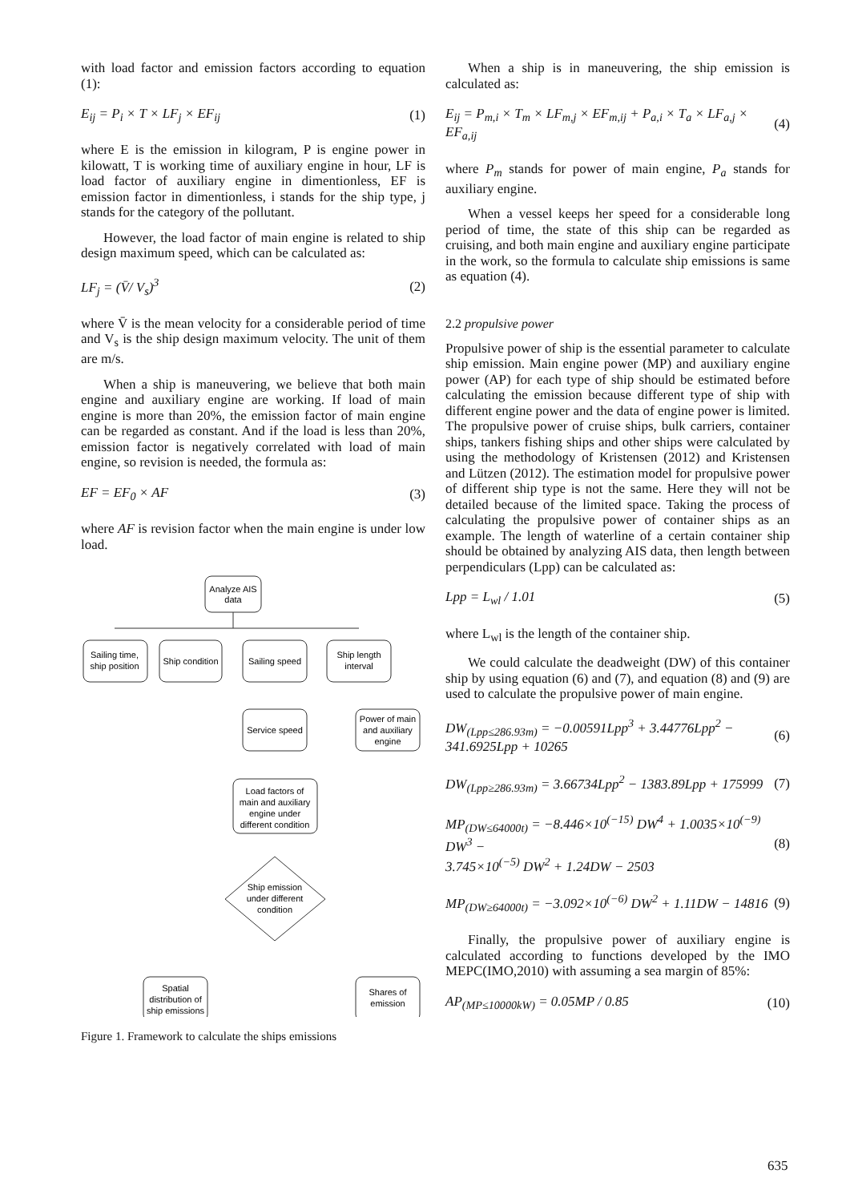with load factor and emission factors according to equation (1):
E<sub>ij</sub> = P<sub>i</sub> × T × LF<sub>j</sub> × EF<sub>ij</sub> (1)
where E is the emission in kilogram, P is engine power in kilowatt, T is working time of auxiliary engine in hour, LF is load factor of auxiliary engine in dimentionless, EF is emission factor in dimentionless, i stands for the ship type, j stands for the category of the pollutant.
However, the load factor of main engine is related to ship design maximum speed, which can be calculated as:
LF<sub>j</sub> = (V̄/ V<sub>s</sub>)<sup>3</sup> (2)
where V̄ is the mean velocity for a considerable period of time and V<sub>s</sub> is the ship design maximum velocity. The unit of them are m/s.
When a ship is maneuvering, we believe that both main engine and auxiliary engine are working. If load of main engine is more than 20%, the emission factor of main engine can be regarded as constant. And if the load is less than 20%, emission factor is negatively correlated with load of main engine, so revision is needed, the formula as:
EF = EF<sub>0</sub> × AF (3)
where AF is revision factor when the main engine is under low load.
Analyze AIS
data
Sailing time,
ship position
Ship condition
Sailing speed
Ship length
interval
Service speed
Power of main
and auxiliary
engine
Load factors of
main and auxiliary
engine under
different condition
Ship emission
under different
condition
Spatial
distribution of
ship emissions
Shares of
emission
Figure 1. Framework to calculate the ships emissions
When a ship is in maneuvering, the ship emission is calculated as:
E<sub>ij</sub> = P<sub>m,i</sub> × T<sub>m</sub> × LF<sub>m,j</sub> × EF<sub>m,ij</sub> + P<sub>a,i</sub> × T<sub>a</sub> × LF<sub>a,j</sub> × EF<sub>a,ij</sub> (4)
where P<sub>m</sub> stands for power of main engine, P<sub>a</sub> stands for auxiliary engine.
When a vessel keeps her speed for a considerable long period of time, the state of this ship can be regarded as cruising, and both main engine and auxiliary engine participate in the work, so the formula to calculate ship emissions is same as equation (4).
2.2 propulsive power
Propulsive power of ship is the essential parameter to calculate ship emission. Main engine power (MP) and auxiliary engine power (AP) for each type of ship should be estimated before calculating the emission because different type of ship with different engine power and the data of engine power is limited. The propulsive power of cruise ships, bulk carriers, container ships, tankers fishing ships and other ships were calculated by using the methodology of Kristensen (2012) and Kristensen and Lützen (2012). The estimation model for propulsive power of different ship type is not the same. Here they will not be detailed because of the limited space. Taking the process of calculating the propulsive power of container ships as an example. The length of waterline of a certain container ship should be obtained by analyzing AIS data, then length between perpendiculars (Lpp) can be calculated as:
Lpp = L<sub>wl</sub> / 1.01 (5)
where L<sub>wl</sub> is the length of the container ship.
We could calculate the deadweight (DW) of this container ship by using equation (6) and (7), and equation (8) and (9) are used to calculate the propulsive power of main engine.
DW<sub>(Lpp≤286.93m)</sub> = −0.00591Lpp<sup>3</sup> + 3.44776Lpp<sup>2</sup> −
341.6925Lpp + 10265 (6)
DW<sub>(Lpp≥286.93m)</sub> = 3.66734Lpp<sup>2</sup> − 1383.89Lpp + 175999 (7)
MP<sub>(DW≤64000t)</sub> = −8.446×10<sup>(−15)</sup> DW<sup>4</sup> + 1.0035×10<sup>(−9)</sup> DW<sup>3</sup> −
3.745×10<sup>(−5)</sup> DW<sup>2</sup> + 1.24DW − 2503 (8)
MP<sub>(DW≥64000t)</sub> = −3.092×10<sup>(−6)</sup> DW<sup>2</sup> + 1.11DW − 14816 (9)
Finally, the propulsive power of auxiliary engine is calculated according to functions developed by the IMO MEPC(IMO,2010) with assuming a sea margin of 85%:
AP<sub>(MP≤10000kW)</sub> = 0.05MP / 0.85 (10)
635